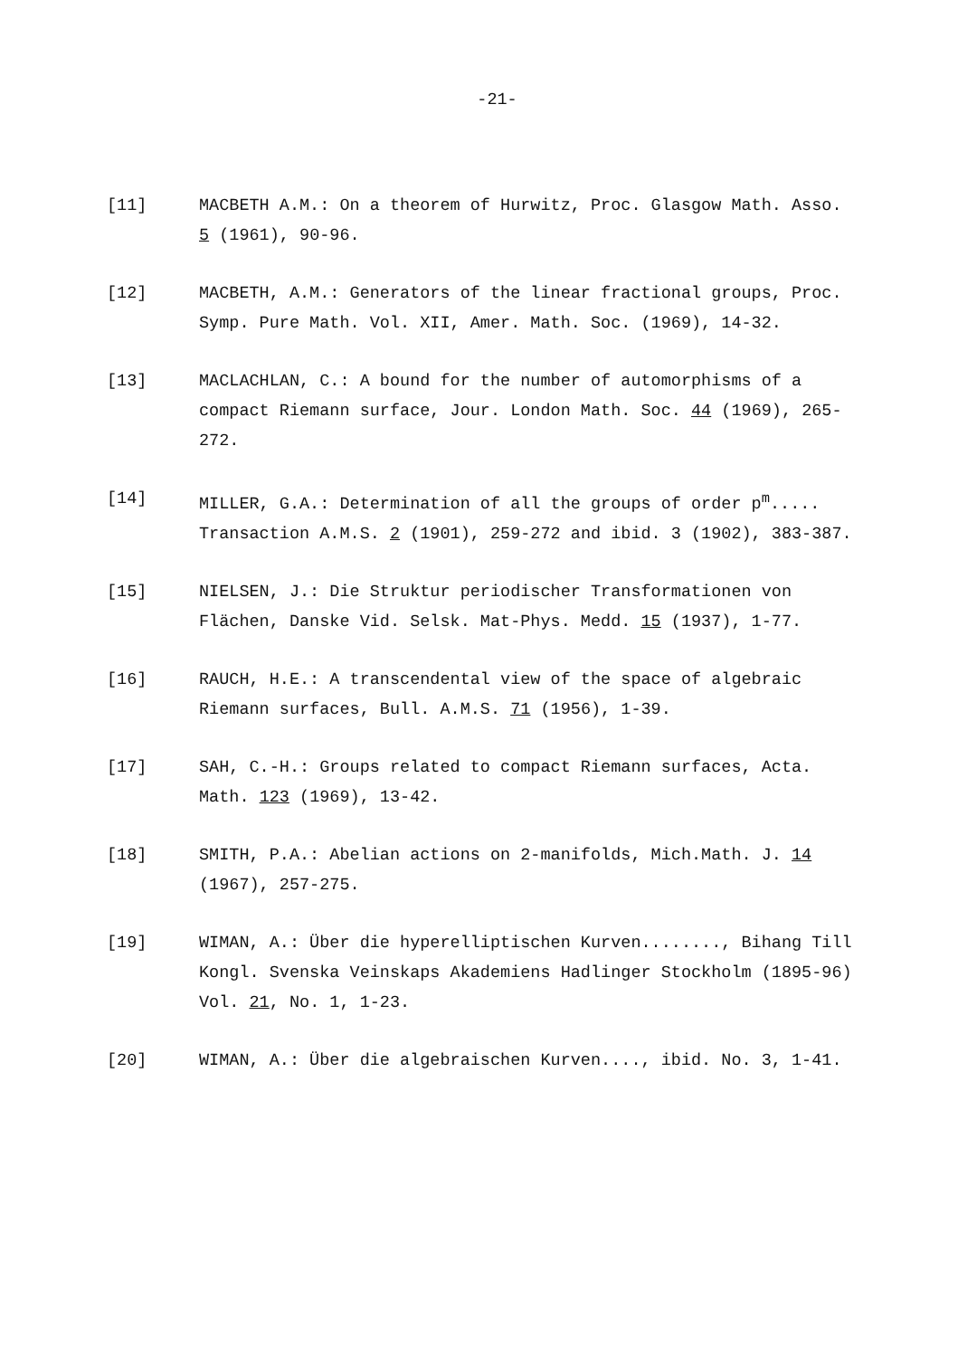-21-
[11] MACBETH A.M.: On a theorem of Hurwitz, Proc. Glasgow Math. Asso. 5 (1961), 90-96.
[12] MACBETH, A.M.: Generators of the linear fractional groups, Proc. Symp. Pure Math. Vol. XII, Amer. Math. Soc. (1969), 14-32.
[13] MACLACHLAN, C.: A bound for the number of automorphisms of a compact Riemann surface, Jour. London Math. Soc. 44 (1969), 265-272.
[14] MILLER, G.A.: Determination of all the groups of order p<sup>m</sup>..... Transaction A.M.S. 2 (1901), 259-272 and ibid. 3 (1902), 383-387.
[15] NIELSEN, J.: Die Struktur periodischer Transformationen von Flächen, Danske Vid. Selsk. Mat-Phys. Medd. 15 (1937), 1-77.
[16] RAUCH, H.E.: A transcendental view of the space of algebraic Riemann surfaces, Bull. A.M.S. 71 (1956), 1-39.
[17] SAH, C.-H.: Groups related to compact Riemann surfaces, Acta. Math. 123 (1969), 13-42.
[18] SMITH, P.A.: Abelian actions on 2-manifolds, Mich.Math. J. 14 (1967), 257-275.
[19] WIMAN, A.: Über die hyperelliptischen Kurven........, Bihang Till Kongl. Svenska Veinskaps Akademiens Hadlinger Stockholm (1895-96) Vol. 21, No. 1, 1-23.
[20] WIMAN, A.: Über die algebraischen Kurven...., ibid. No. 3, 1-41.